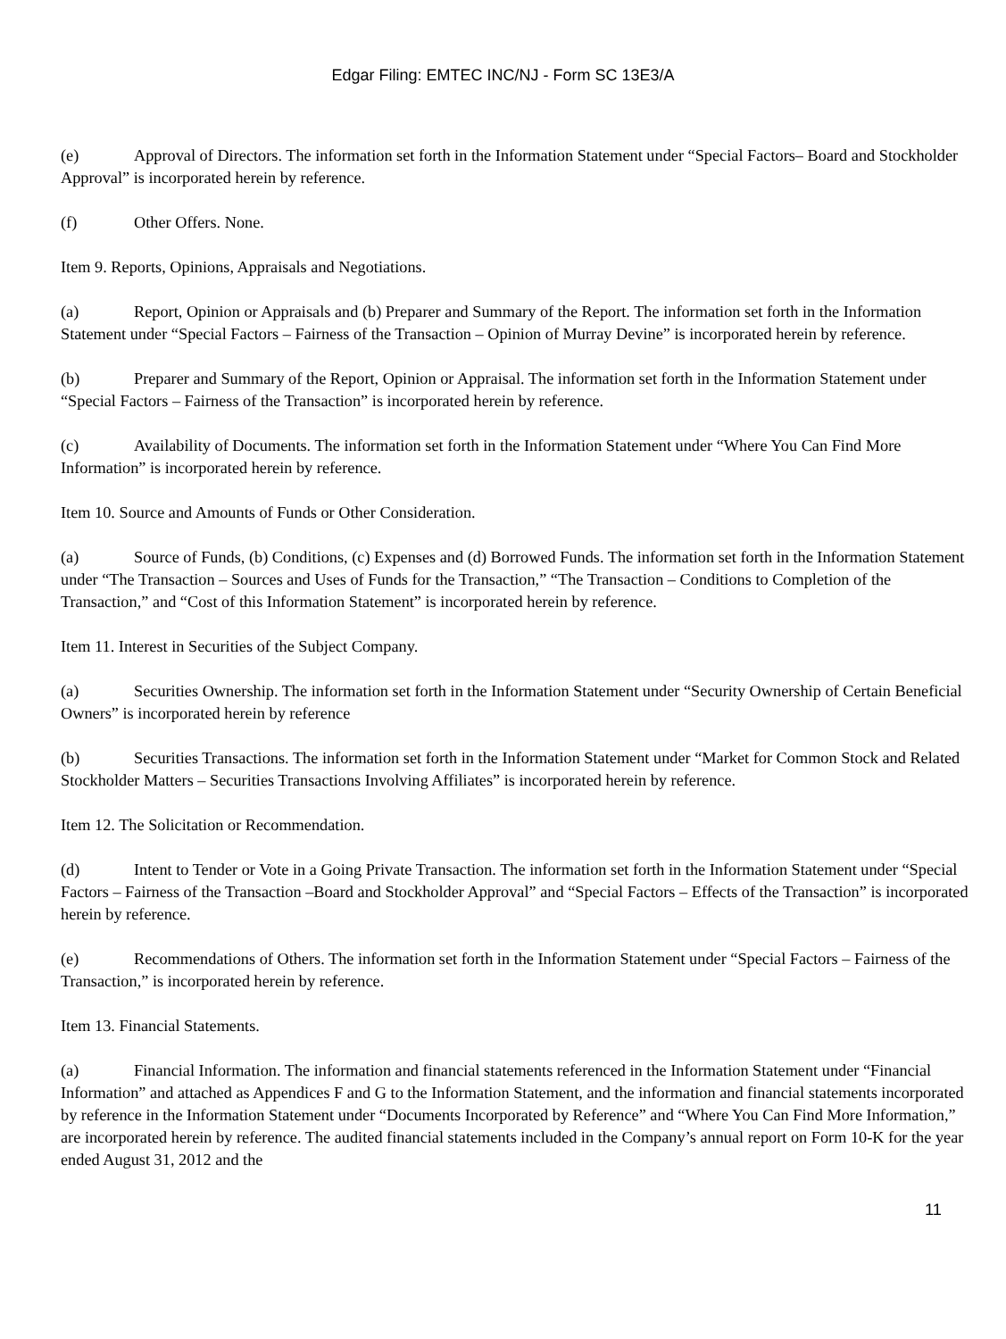Edgar Filing: EMTEC INC/NJ - Form SC 13E3/A
(e) Approval of Directors. The information set forth in the Information Statement under “Special Factors– Board and Stockholder Approval” is incorporated herein by reference.
(f) Other Offers. None.
Item 9. Reports, Opinions, Appraisals and Negotiations.
(a) Report, Opinion or Appraisals and (b) Preparer and Summary of the Report. The information set forth in the Information Statement under “Special Factors – Fairness of the Transaction – Opinion of Murray Devine” is incorporated herein by reference.
(b) Preparer and Summary of the Report, Opinion or Appraisal. The information set forth in the Information Statement under “Special Factors – Fairness of the Transaction” is incorporated herein by reference.
(c) Availability of Documents. The information set forth in the Information Statement under “Where You Can Find More Information” is incorporated herein by reference.
Item 10. Source and Amounts of Funds or Other Consideration.
(a) Source of Funds, (b) Conditions, (c) Expenses and (d) Borrowed Funds. The information set forth in the Information Statement under “The Transaction – Sources and Uses of Funds for the Transaction,” “The Transaction – Conditions to Completion of the Transaction,” and “Cost of this Information Statement” is incorporated herein by reference.
Item 11. Interest in Securities of the Subject Company.
(a) Securities Ownership. The information set forth in the Information Statement under “Security Ownership of Certain Beneficial Owners” is incorporated herein by reference
(b) Securities Transactions. The information set forth in the Information Statement under “Market for Common Stock and Related Stockholder Matters – Securities Transactions Involving Affiliates” is incorporated herein by reference.
Item 12. The Solicitation or Recommendation.
(d) Intent to Tender or Vote in a Going Private Transaction. The information set forth in the Information Statement under “Special Factors – Fairness of the Transaction –Board and Stockholder Approval” and “Special Factors – Effects of the Transaction” is incorporated herein by reference.
(e) Recommendations of Others. The information set forth in the Information Statement under “Special Factors – Fairness of the Transaction,” is incorporated herein by reference.
Item 13. Financial Statements.
(a) Financial Information. The information and financial statements referenced in the Information Statement under “Financial Information” and attached as Appendices F and G to the Information Statement, and the information and financial statements incorporated by reference in the Information Statement under “Documents Incorporated by Reference” and “Where You Can Find More Information,” are incorporated herein by reference. The audited financial statements included in the Company’s annual report on Form 10-K for the year ended August 31, 2012 and the
11